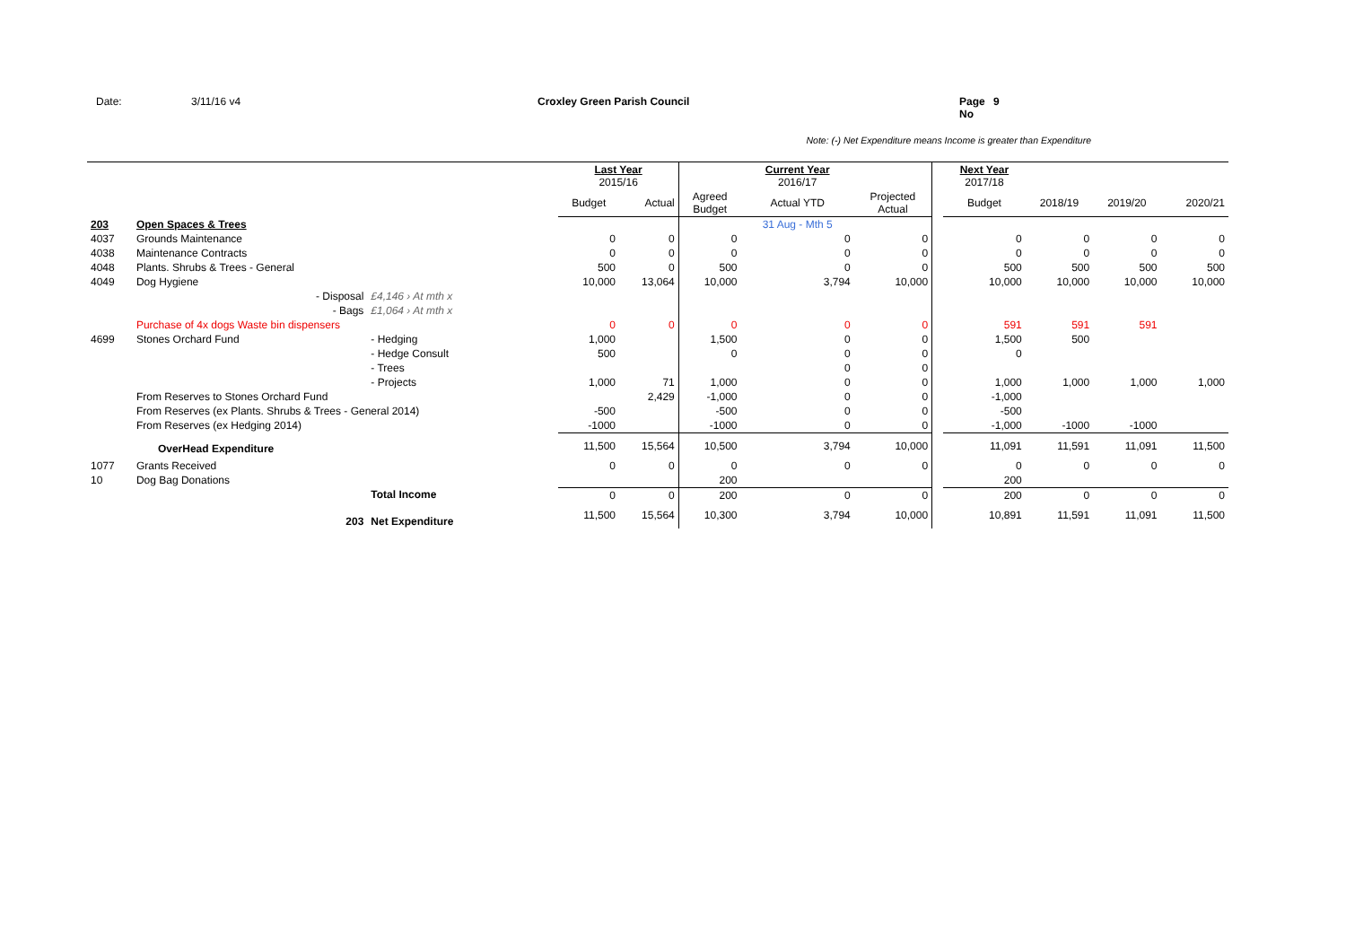Date: 3/11/16 v4 Croxley Green Parish Council Page No 9
Note: (-) Net Expenditure means Income is greater than Expenditure
| | | | Last Year 2015/16 | | | Current Year 2016/17 | | | Next Year 2017/18 | | | |
| --- | --- | --- | --- | --- | --- | --- | --- | --- | --- | --- | --- | --- |
| | | | Budget | Actual | Agreed Budget | Actual YTD | Projected Actual | | Budget | 2018/19 | 2019/20 | 2020/21 |
| 203 | Open Spaces & Trees | | | | | 31 Aug - Mth 5 | | | | | | |
| 4037 | Grounds Maintenance | | 0 | 0 | 0 | 0 | 0 | | 0 | 0 | 0 | 0 |
| 4038 | Maintenance Contracts | | 0 | 0 | 0 | 0 | 0 | | 0 | 0 | 0 | 0 |
| 4048 | Plants. Shrubs & Trees - General | | 500 | 0 | 500 | 0 | 0 | | 500 | 500 | 500 | 500 |
| 4049 | Dog Hygiene | | 10,000 | 13,064 | 10,000 | 3,794 | 10,000 | | 10,000 | 10,000 | 10,000 | 10,000 |
| | - Disposal | £4,146 › At mth x | | | | | | | | | | |
| | - Bags | £1,064 › At mth x | | | | | | | | | | |
| | Purchase of 4x dogs Waste bin dispensers | | 0 | 0 | 0 | 0 | 0 | | 591 | 591 | 591 | |
| 4699 | Stones Orchard Fund | - Hedging | 1,000 | | 1,500 | 0 | 0 | | 1,500 | 500 | | |
| | | - Hedge Consult | 500 | | 0 | 0 | 0 | | 0 | | | |
| | | - Trees | | | | 0 | 0 | | | | | |
| | | - Projects | 1,000 | 71 | 1,000 | 0 | 0 | | 1,000 | 1,000 | 1,000 | 1,000 |
| | From Reserves to Stones Orchard Fund | | | 2,429 | -1,000 | 0 | 0 | | -1,000 | | | |
| | From Reserves (ex Plants. Shrubs & Trees - General 2014) | | -500 | | -500 | 0 | 0 | | -500 | | | |
| | From Reserves (ex Hedging 2014) | | -1000 | | -1000 | 0 | 0 | | -1,000 | -1000 | -1000 | |
| | OverHead Expenditure | | 11,500 | 15,564 | 10,500 | 3,794 | 10,000 | | 11,091 | 11,591 | 11,091 | 11,500 |
| 1077 | Grants Received | | 0 | 0 | 0 | 0 | 0 | | 0 | 0 | 0 | 0 |
| 10 | Dog Bag Donations | | | | 200 | | | | 200 | | | |
| | | Total Income | 0 | 0 | 200 | 0 | 0 | | 200 | 0 | 0 | 0 |
| | 203 | Net Expenditure | 11,500 | 15,564 | 10,300 | 3,794 | 10,000 | | 10,891 | 11,591 | 11,091 | 11,500 |